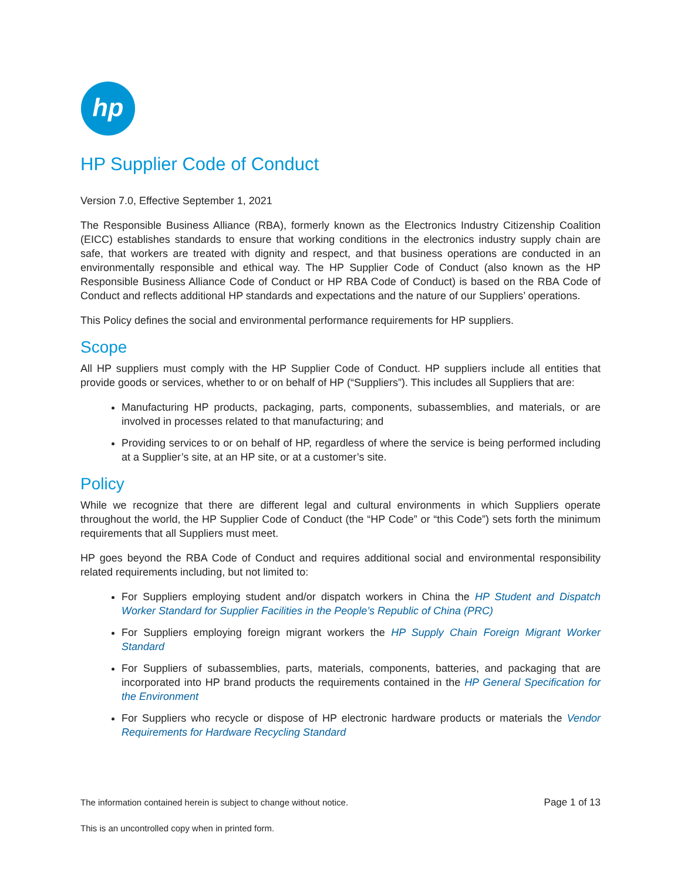hp
HP Supplier Code of Conduct
Version 7.0, Effective September 1, 2021
The Responsible Business Alliance (RBA), formerly known as the Electronics Industry Citizenship Coalition (EICC) establishes standards to ensure that working conditions in the electronics industry supply chain are safe, that workers are treated with dignity and respect, and that business operations are conducted in an environmentally responsible and ethical way. The HP Supplier Code of Conduct (also known as the HP Responsible Business Alliance Code of Conduct or HP RBA Code of Conduct) is based on the RBA Code of Conduct and reflects additional HP standards and expectations and the nature of our Suppliers’ operations.
This Policy defines the social and environmental performance requirements for HP suppliers.
Scope
All HP suppliers must comply with the HP Supplier Code of Conduct. HP suppliers include all entities that provide goods or services, whether to or on behalf of HP (“Suppliers”). This includes all Suppliers that are:
Manufacturing HP products, packaging, parts, components, subassemblies, and materials, or are involved in processes related to that manufacturing; and
Providing services to or on behalf of HP, regardless of where the service is being performed including at a Supplier’s site, at an HP site, or at a customer’s site.
Policy
While we recognize that there are different legal and cultural environments in which Suppliers operate throughout the world, the HP Supplier Code of Conduct (the “HP Code” or “this Code”) sets forth the minimum requirements that all Suppliers must meet.
HP goes beyond the RBA Code of Conduct and requires additional social and environmental responsibility related requirements including, but not limited to:
For Suppliers employing student and/or dispatch workers in China the HP Student and Dispatch Worker Standard for Supplier Facilities in the People’s Republic of China (PRC)
For Suppliers employing foreign migrant workers the HP Supply Chain Foreign Migrant Worker Standard
For Suppliers of subassemblies, parts, materials, components, batteries, and packaging that are incorporated into HP brand products the requirements contained in the HP General Specification for the Environment
For Suppliers who recycle or dispose of HP electronic hardware products or materials the Vendor Requirements for Hardware Recycling Standard
The information contained herein is subject to change without notice. Page 1 of 13
This is an uncontrolled copy when in printed form.